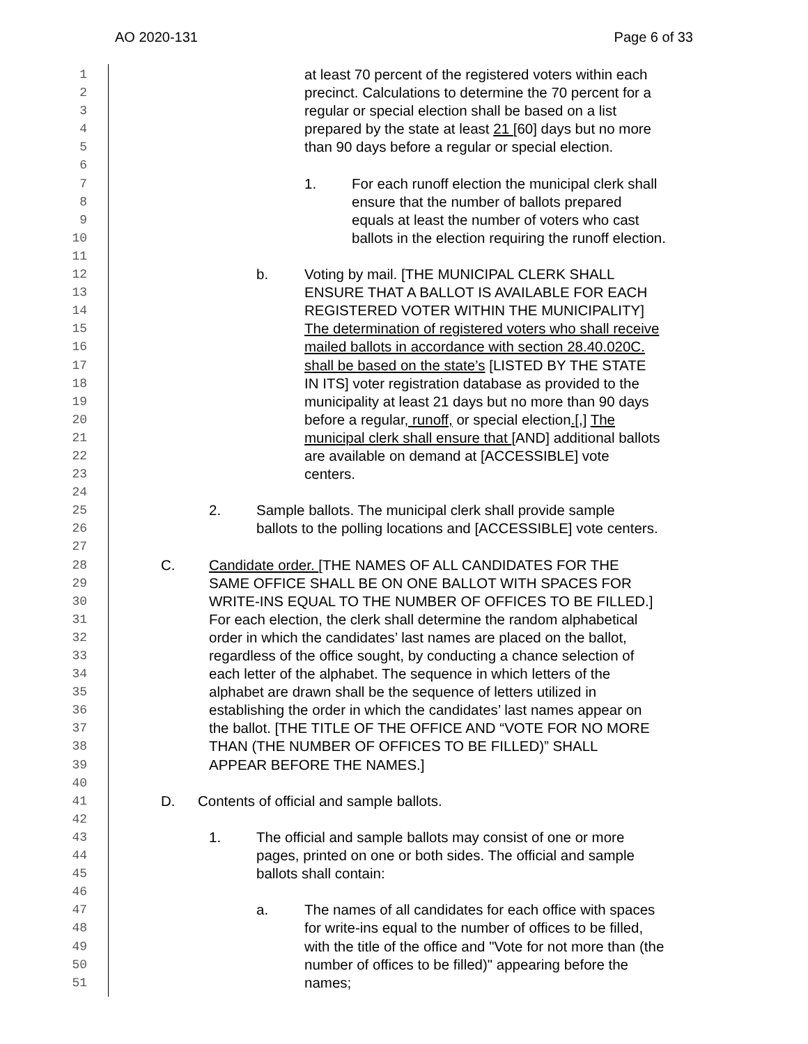AO 2020-131 Page 6 of 33
1
at least 70 percent of the registered voters within each
2
precinct. Calculations to determine the 70 percent for a
3
regular or special election shall be based on a list
4
prepared by the state at least 21 [60] days but no more
5
than 90 days before a regular or special election.
6
7
1. For each runoff election the municipal clerk shall
8
ensure that the number of ballots prepared
9
equals at least the number of voters who cast
10
ballots in the election requiring the runoff election.
11
12
b. Voting by mail. [THE MUNICIPAL CLERK SHALL
13
ENSURE THAT A BALLOT IS AVAILABLE FOR EACH
14
REGISTERED VOTER WITHIN THE MUNICIPALITY]
15
The determination of registered voters who shall receive
16
mailed ballots in accordance with section 28.40.020C.
17
shall be based on the state’s [LISTED BY THE STATE
18
IN ITS] voter registration database as provided to the
19
municipality at least 21 days but no more than 90 days
20
before a regular, runoff, or special election.[,] The
21
municipal clerk shall ensure that [AND] additional ballots
22
are available on demand at [ACCESSIBLE] vote
23
centers.
24
25
2. Sample ballots. The municipal clerk shall provide sample
26
ballots to the polling locations and [ACCESSIBLE] vote centers.
27
28
C. Candidate order. [THE NAMES OF ALL CANDIDATES FOR THE
29
SAME OFFICE SHALL BE ON ONE BALLOT WITH SPACES FOR
30
WRITE-INS EQUAL TO THE NUMBER OF OFFICES TO BE FILLED.]
31
For each election, the clerk shall determine the random alphabetical
32
order in which the candidates’ last names are placed on the ballot,
33
regardless of the office sought, by conducting a chance selection of
34
each letter of the alphabet. The sequence in which letters of the
35
alphabet are drawn shall be the sequence of letters utilized in
36
establishing the order in which the candidates’ last names appear on
37
the ballot. [THE TITLE OF THE OFFICE AND “VOTE FOR NO MORE
38
THAN (THE NUMBER OF OFFICES TO BE FILLED)” SHALL
39
APPEAR BEFORE THE NAMES.]
40
41
D. Contents of official and sample ballots.
42
43
1. The official and sample ballots may consist of one or more
44
pages, printed on one or both sides. The official and sample
45
ballots shall contain:
46
47
a. The names of all candidates for each office with spaces
48
for write-ins equal to the number of offices to be filled,
49
with the title of the office and "Vote for not more than (the
50
number of offices to be filled)" appearing before the
51
names;